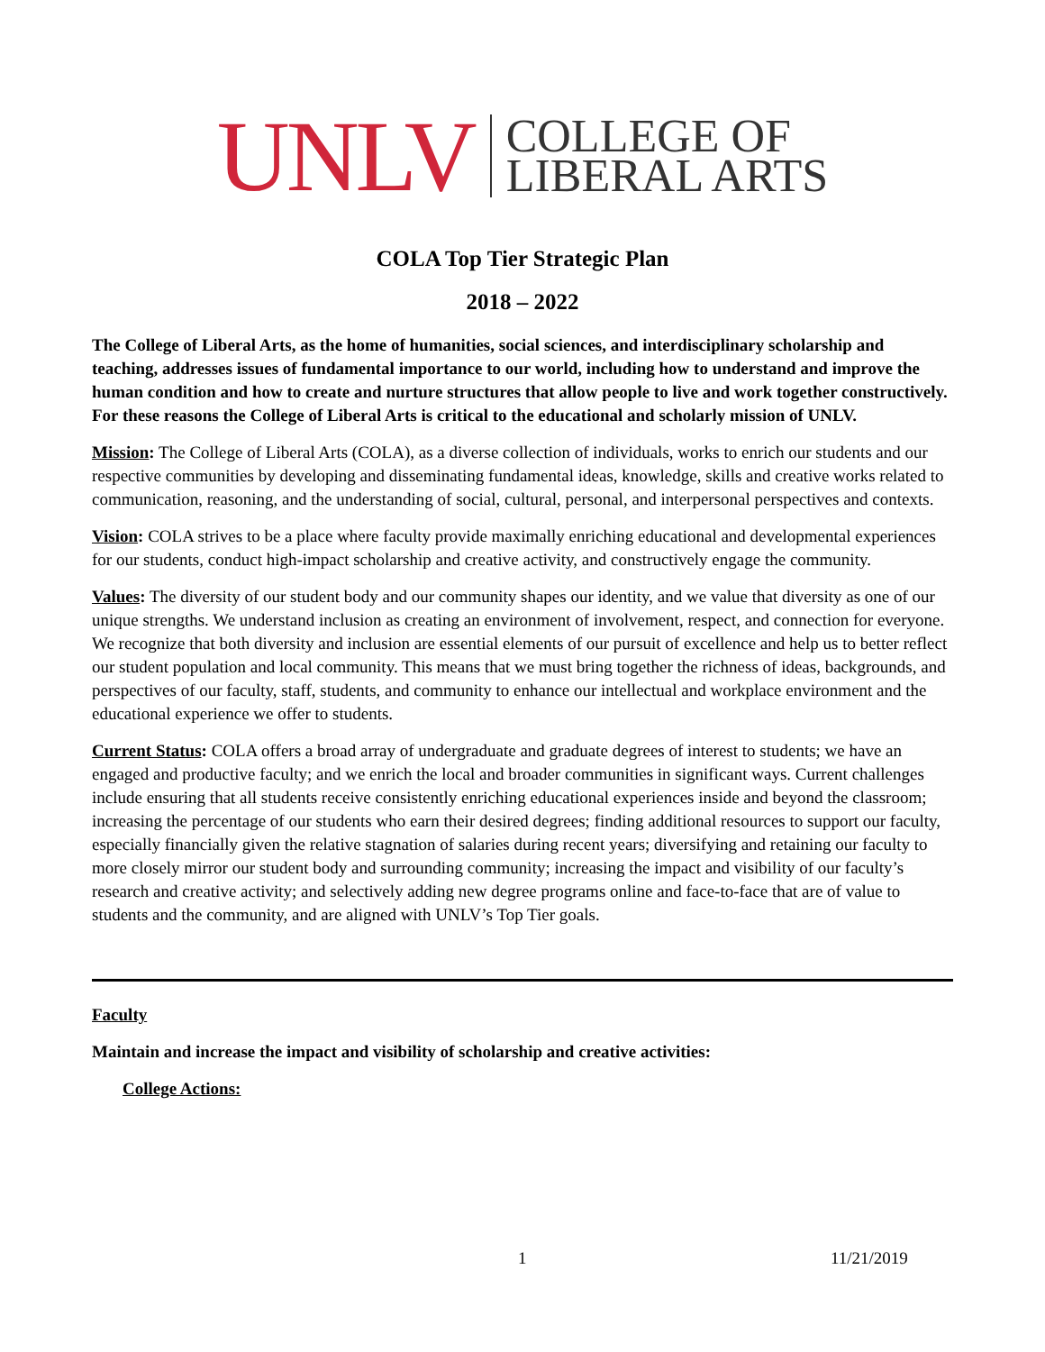UNLV COLLEGE OF
LIBERAL ARTS
COLA Top Tier Strategic Plan
2018 – 2022
The College of Liberal Arts, as the home of humanities, social sciences, and interdisciplinary scholarship and teaching, addresses issues of fundamental importance to our world, including how to understand and improve the human condition and how to create and nurture structures that allow people to live and work together constructively. For these reasons the College of Liberal Arts is critical to the educational and scholarly mission of UNLV.
Mission: The College of Liberal Arts (COLA), as a diverse collection of individuals, works to enrich our students and our respective communities by developing and disseminating fundamental ideas, knowledge, skills and creative works related to communication, reasoning, and the understanding of social, cultural, personal, and interpersonal perspectives and contexts.
Vision: COLA strives to be a place where faculty provide maximally enriching educational and developmental experiences for our students, conduct high-impact scholarship and creative activity, and constructively engage the community.
Values: The diversity of our student body and our community shapes our identity, and we value that diversity as one of our unique strengths. We understand inclusion as creating an environment of involvement, respect, and connection for everyone. We recognize that both diversity and inclusion are essential elements of our pursuit of excellence and help us to better reflect our student population and local community. This means that we must bring together the richness of ideas, backgrounds, and perspectives of our faculty, staff, students, and community to enhance our intellectual and workplace environment and the educational experience we offer to students.
Current Status: COLA offers a broad array of undergraduate and graduate degrees of interest to students; we have an engaged and productive faculty; and we enrich the local and broader communities in significant ways. Current challenges include ensuring that all students receive consistently enriching educational experiences inside and beyond the classroom; increasing the percentage of our students who earn their desired degrees; finding additional resources to support our faculty, especially financially given the relative stagnation of salaries during recent years; diversifying and retaining our faculty to more closely mirror our student body and surrounding community; increasing the impact and visibility of our faculty’s research and creative activity; and selectively adding new degree programs online and face-to-face that are of value to students and the community, and are aligned with UNLV’s Top Tier goals.
Faculty
Maintain and increase the impact and visibility of scholarship and creative activities:
College Actions:
1 11/21/2019